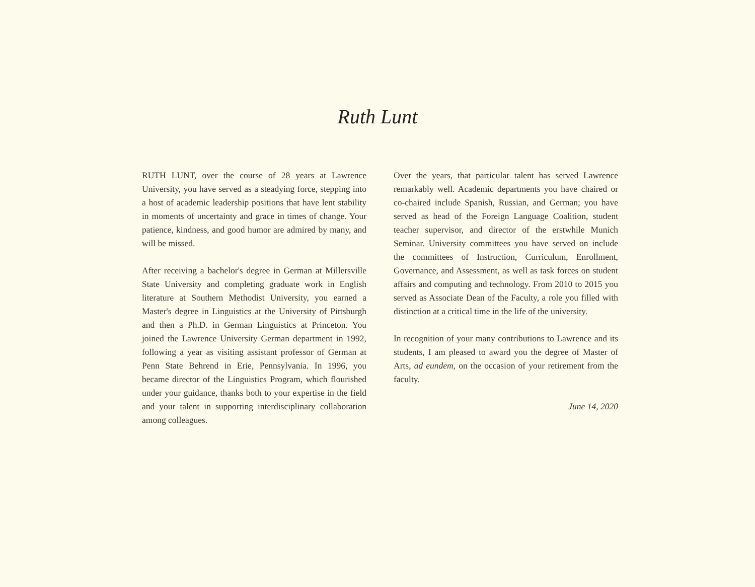Ruth Lunt
RUTH LUNT, over the course of 28 years at Lawrence University, you have served as a steadying force, stepping into a host of academic leadership positions that have lent stability in moments of uncertainty and grace in times of change. Your patience, kindness, and good humor are admired by many, and will be missed.
After receiving a bachelor's degree in German at Millersville State University and completing graduate work in English literature at Southern Methodist University, you earned a Master's degree in Linguistics at the University of Pittsburgh and then a Ph.D. in German Linguistics at Princeton. You joined the Lawrence University German department in 1992, following a year as visiting assistant professor of German at Penn State Behrend in Erie, Pennsylvania. In 1996, you became director of the Linguistics Program, which flourished under your guidance, thanks both to your expertise in the field and your talent in supporting interdisciplinary collaboration among colleagues.
Over the years, that particular talent has served Lawrence remarkably well. Academic departments you have chaired or co-chaired include Spanish, Russian, and German; you have served as head of the Foreign Language Coalition, student teacher supervisor, and director of the erstwhile Munich Seminar. University committees you have served on include the committees of Instruction, Curriculum, Enrollment, Governance, and Assessment, as well as task forces on student affairs and computing and technology. From 2010 to 2015 you served as Associate Dean of the Faculty, a role you filled with distinction at a critical time in the life of the university.
In recognition of your many contributions to Lawrence and its students, I am pleased to award you the degree of Master of Arts, ad eundem, on the occasion of your retirement from the faculty.
June 14, 2020